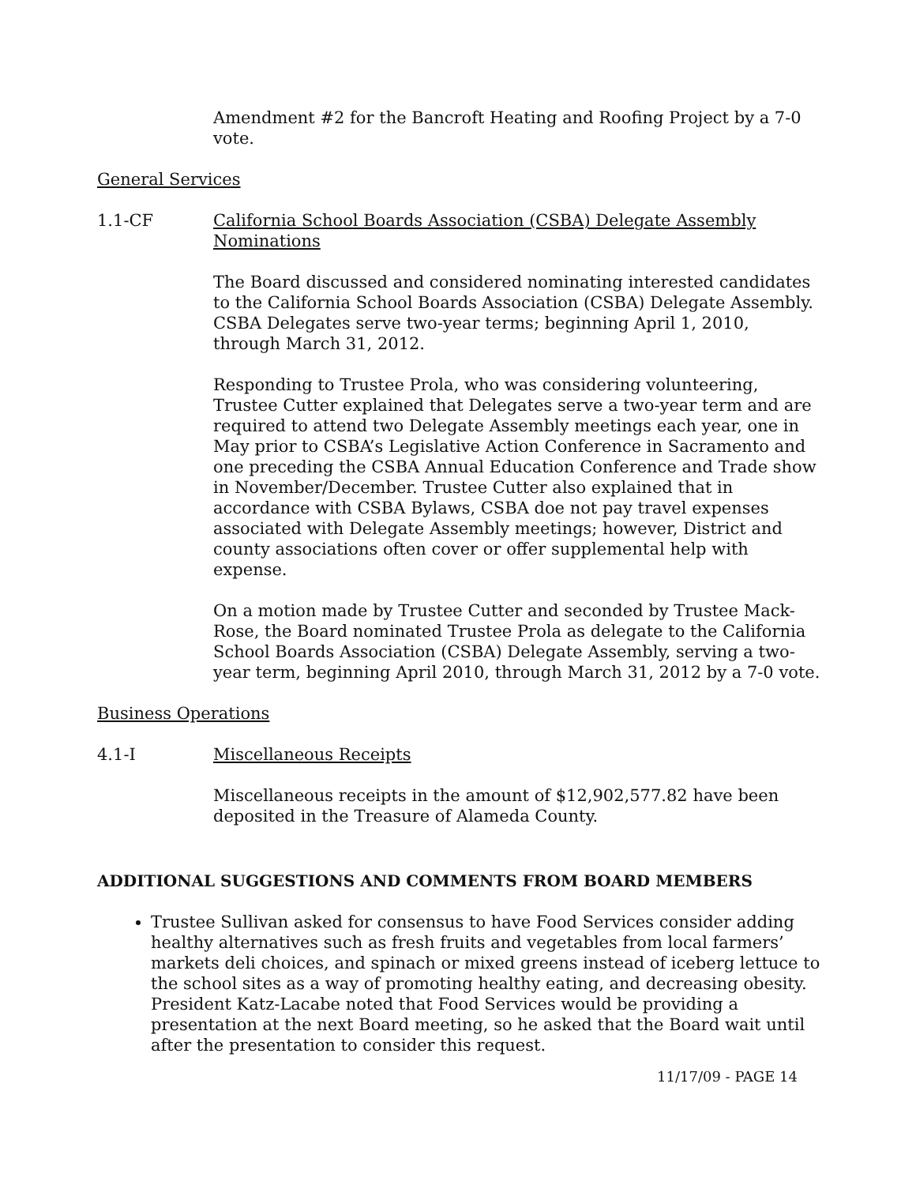Amendment #2 for the Bancroft Heating and Roofing Project by a 7-0 vote.
General Services
1.1-CF California School Boards Association (CSBA) Delegate Assembly Nominations
The Board discussed and considered nominating interested candidates to the California School Boards Association (CSBA) Delegate Assembly. CSBA Delegates serve two-year terms; beginning April 1, 2010, through March 31, 2012.
Responding to Trustee Prola, who was considering volunteering, Trustee Cutter explained that Delegates serve a two-year term and are required to attend two Delegate Assembly meetings each year, one in May prior to CSBA’s Legislative Action Conference in Sacramento and one preceding the CSBA Annual Education Conference and Trade show in November/December. Trustee Cutter also explained that in accordance with CSBA Bylaws, CSBA doe not pay travel expenses associated with Delegate Assembly meetings; however, District and county associations often cover or offer supplemental help with expense.
On a motion made by Trustee Cutter and seconded by Trustee Mack-Rose, the Board nominated Trustee Prola as delegate to the California School Boards Association (CSBA) Delegate Assembly, serving a two-year term, beginning April 2010, through March 31, 2012 by a 7-0 vote.
Business Operations
4.1-I Miscellaneous Receipts
Miscellaneous receipts in the amount of $12,902,577.82 have been deposited in the Treasure of Alameda County.
ADDITIONAL SUGGESTIONS AND COMMENTS FROM BOARD MEMBERS
Trustee Sullivan asked for consensus to have Food Services consider adding healthy alternatives such as fresh fruits and vegetables from local farmers’ markets deli choices, and spinach or mixed greens instead of iceberg lettuce to the school sites as a way of promoting healthy eating, and decreasing obesity. President Katz-Lacabe noted that Food Services would be providing a presentation at the next Board meeting, so he asked that the Board wait until after the presentation to consider this request.
11/17/09 - PAGE 14